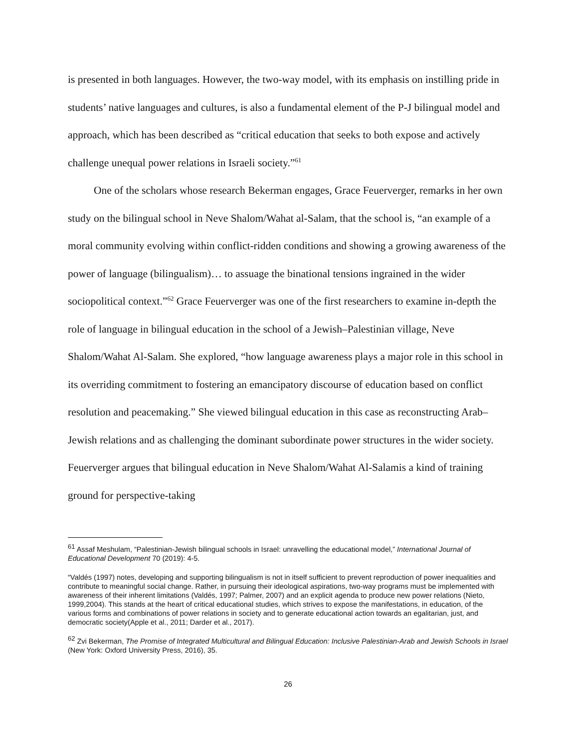is presented in both languages. However, the two-way model, with its emphasis on instilling pride in students’ native languages and cultures, is also a fundamental element of the P-J bilingual model and approach, which has been described as “critical education that seeks to both expose and actively challenge unequal power relations in Israeli society.”<sup>61</sup>
One of the scholars whose research Bekerman engages, Grace Feuerverger, remarks in her own study on the bilingual school in Neve Shalom/Wahat al-Salam, that the school is, “an example of a moral community evolving within conflict-ridden conditions and showing a growing awareness of the power of language (bilingualism)… to assuage the binational tensions ingrained in the wider sociopolitical context.”<sup>62</sup> Grace Feuerverger was one of the first researchers to examine in-depth the role of language in bilingual education in the school of a Jewish–Palestinian village, Neve Shalom/Wahat Al-Salam. She explored, “how language awareness plays a major role in this school in its overriding commitment to fostering an emancipatory discourse of education based on conflict resolution and peacemaking.” She viewed bilingual education in this case as reconstructing Arab–Jewish relations and as challenging the dominant subordinate power structures in the wider society. Feuerverger argues that bilingual education in Neve Shalom/Wahat Al-Salamis a kind of training ground for perspective-taking
<sup>61</sup> Assaf Meshulam, “Palestinian-Jewish bilingual schools in Israel: unravelling the educational model,” International Journal of Educational Development 70 (2019): 4-5.
“Valdés (1997) notes, developing and supporting bilingualism is not in itself sufficient to prevent reproduction of power inequalities and contribute to meaningful social change. Rather, in pursuing their ideological aspirations, two-way programs must be implemented with awareness of their inherent limitations (Valdés, 1997; Palmer, 2007) and an explicit agenda to produce new power relations (Nieto, 1999,2004). This stands at the heart of critical educational studies, which strives to expose the manifestations, in education, of the various forms and combinations of power relations in society and to generate educational action towards an egalitarian, just, and democratic society(Apple et al., 2011; Darder et al., 2017).
<sup>62</sup> Zvi Bekerman, The Promise of Integrated Multicultural and Bilingual Education: Inclusive Palestinian-Arab and Jewish Schools in Israel (New York: Oxford University Press, 2016), 35.
26